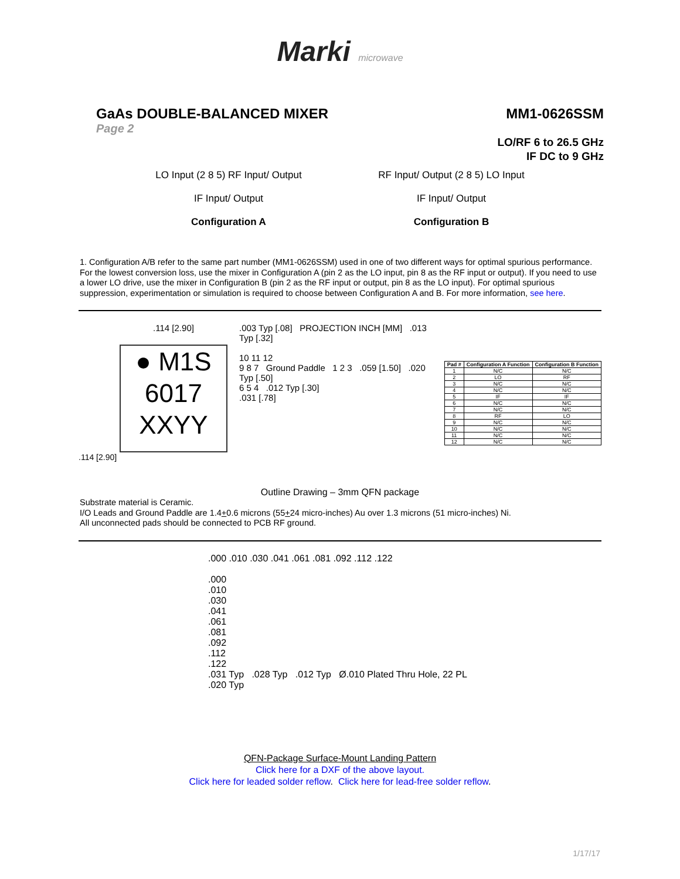Marki microwave
GaAs DOUBLE-BALANCED MIXER MM1-0626SSM
Page 2
LO/RF 6 to 26.5 GHz
IF DC to 9 GHz
LO Input (2 8 5) RF Input/ Output
IF Input/ Output
Configuration A
RF Input/ Output (2 8 5) LO Input
IF Input/ Output
Configuration B
1. Configuration A/B refer to the same part number (MM1-0626SSM) used in one of two different ways for optimal spurious performance. For the lowest conversion loss, use the mixer in Configuration A (pin 2 as the LO input, pin 8 as the RF input or output). If you need to use a lower LO drive, use the mixer in Configuration B (pin 2 as the RF input or output, pin 8 as the LO input). For optimal spurious suppression, experimentation or simulation is required to choose between Configuration A and B. For more information, see here.
.114 [2.90]
● M1S
6017
XXYY
.114 [2.90]
.003 Typ [.08] PROJECTION INCH [MM] .013 Typ [.32]
10 11 12
9 8 7 Ground Paddle 1 2 3 .059 [1.50] .020 Typ [.50]
6 5 4 .012 Typ [.30]
.031 [.78]
| Pad # | Configuration A Function | Configuration B Function |
| --- | --- | --- |
| 1 | N/C | N/C |
| 2 | LO | RF |
| 3 | N/C | N/C |
| 4 | N/C | N/C |
| 5 | IF | IF |
| 6 | N/C | N/C |
| 7 | N/C | N/C |
| 8 | RF | LO |
| 9 | N/C | N/C |
| 10 | N/C | N/C |
| 11 | N/C | N/C |
| 12 | N/C | N/C |
Outline Drawing – 3mm QFN package
Substrate material is Ceramic.
I/O Leads and Ground Paddle are 1.4+0.6 microns (55+24 micro-inches) Au over 1.3 microns (51 micro-inches) Ni.
All unconnected pads should be connected to PCB RF ground.
.000 .010 .030 .041 .061 .081 .092 .112 .122
.000
.010
.030
.041
.061
.081
.092
.112
.122
.031 Typ .028 Typ .012 Typ Ø.010 Plated Thru Hole, 22 PL
.020 Typ
QFN-Package Surface-Mount Landing Pattern
Click here for a DXF of the above layout.
Click here for leaded solder reflow. Click here for lead-free solder reflow.
1/17/17